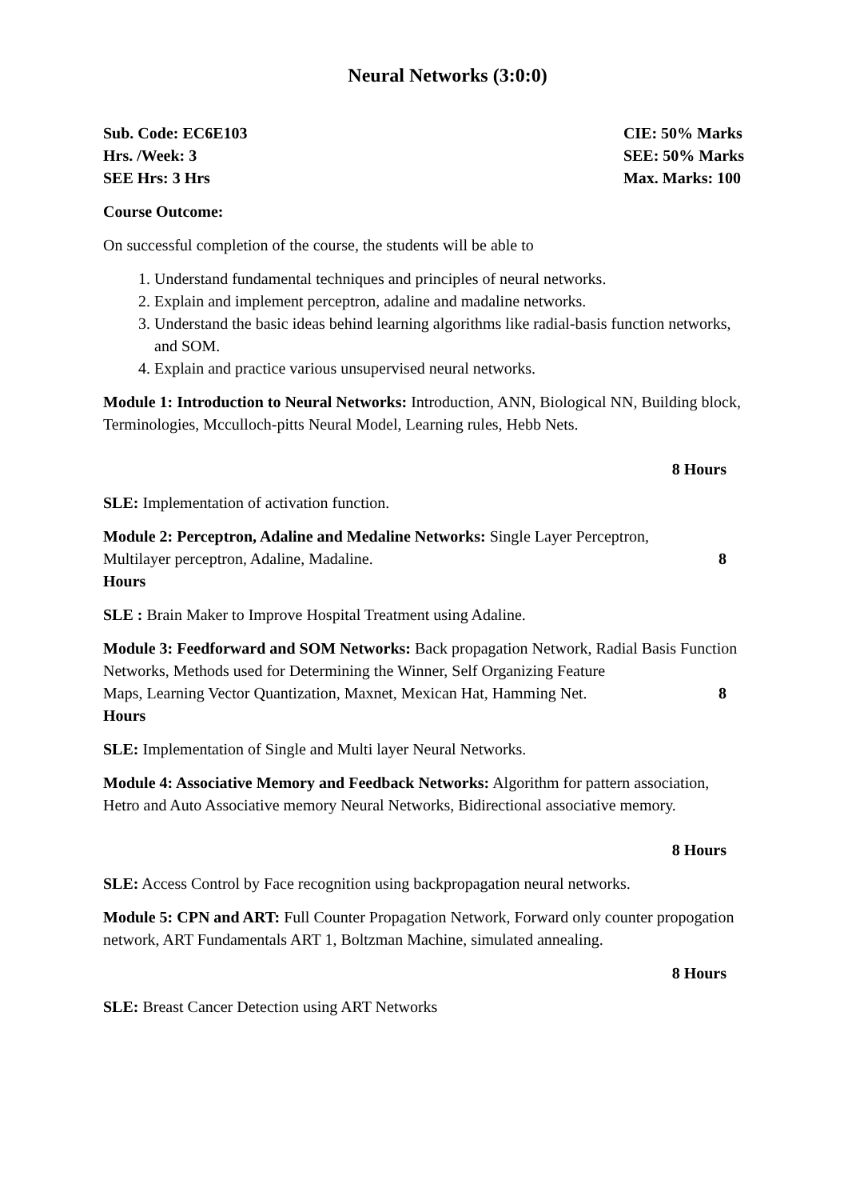Neural Networks (3:0:0)
Sub. Code: EC6E103
Hrs. /Week: 3
SEE Hrs: 3 Hrs
CIE: 50% Marks
SEE: 50% Marks
Max. Marks: 100
Course Outcome:
On successful completion of the course, the students will be able to
1. Understand fundamental techniques and principles of neural networks.
2. Explain and implement perceptron, adaline and madaline networks.
3. Understand the basic ideas behind learning algorithms like radial-basis function networks, and SOM.
4. Explain and practice various unsupervised neural networks.
Module 1: Introduction to Neural Networks: Introduction, ANN, Biological NN, Building block, Terminologies, Mcculloch-pitts Neural Model, Learning rules, Hebb Nets.
8 Hours
SLE: Implementation of activation function.
Module 2: Perceptron, Adaline and Medaline Networks: Single Layer Perceptron,
Multilayer perceptron, Adaline, Madaline. 8
Hours
SLE : Brain Maker to Improve Hospital Treatment using Adaline.
Module 3: Feedforward and SOM Networks: Back propagation Network, Radial Basis Function Networks, Methods used for Determining the Winner, Self Organizing Feature
Maps, Learning Vector Quantization, Maxnet, Mexican Hat, Hamming Net. 8
Hours
SLE: Implementation of Single and Multi layer Neural Networks.
Module 4: Associative Memory and Feedback Networks: Algorithm for pattern association, Hetro and Auto Associative memory Neural Networks, Bidirectional associative memory.
8 Hours
SLE: Access Control by Face recognition using backpropagation neural networks.
Module 5: CPN and ART: Full Counter Propagation Network, Forward only counter propogation network, ART Fundamentals ART 1, Boltzman Machine, simulated annealing.
8 Hours
SLE: Breast Cancer Detection using ART Networks